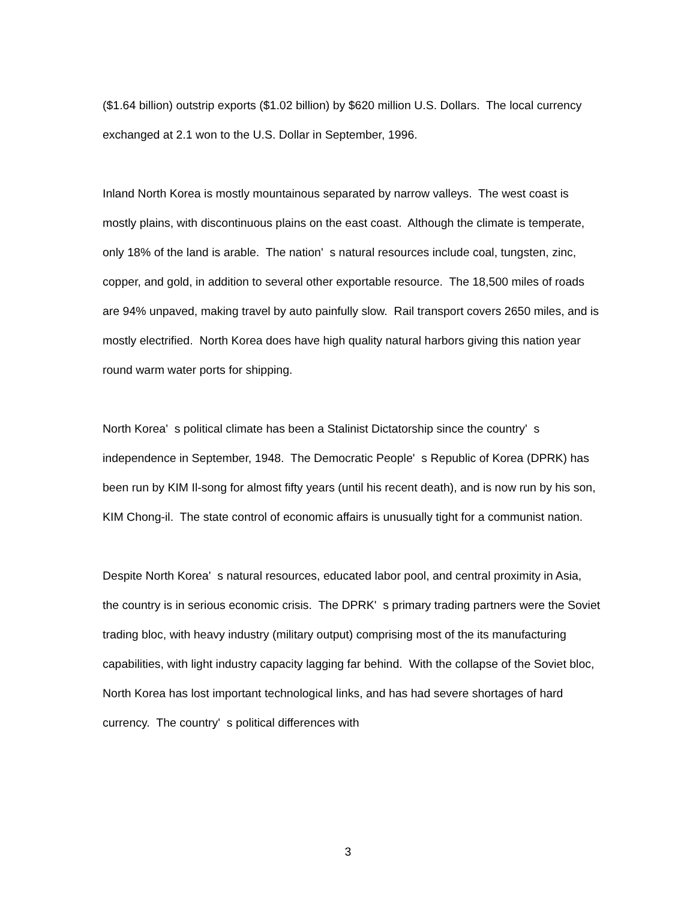($1.64 billion) outstrip exports ($1.02 billion) by $620 million U.S. Dollars. The local currency exchanged at 2.1 won to the U.S. Dollar in September, 1996.
Inland North Korea is mostly mountainous separated by narrow valleys. The west coast is mostly plains, with discontinuous plains on the east coast. Although the climate is temperate, only 18% of the land is arable. The nation' s natural resources include coal, tungsten, zinc, copper, and gold, in addition to several other exportable resource. The 18,500 miles of roads are 94% unpaved, making travel by auto painfully slow. Rail transport covers 2650 miles, and is mostly electrified. North Korea does have high quality natural harbors giving this nation year round warm water ports for shipping.
North Korea' s political climate has been a Stalinist Dictatorship since the country' s independence in September, 1948. The Democratic People' s Republic of Korea (DPRK) has been run by KIM Il-song for almost fifty years (until his recent death), and is now run by his son, KIM Chong-il. The state control of economic affairs is unusually tight for a communist nation.
Despite North Korea' s natural resources, educated labor pool, and central proximity in Asia, the country is in serious economic crisis. The DPRK' s primary trading partners were the Soviet trading bloc, with heavy industry (military output) comprising most of the its manufacturing capabilities, with light industry capacity lagging far behind. With the collapse of the Soviet bloc, North Korea has lost important technological links, and has had severe shortages of hard currency. The country' s political differences with
3